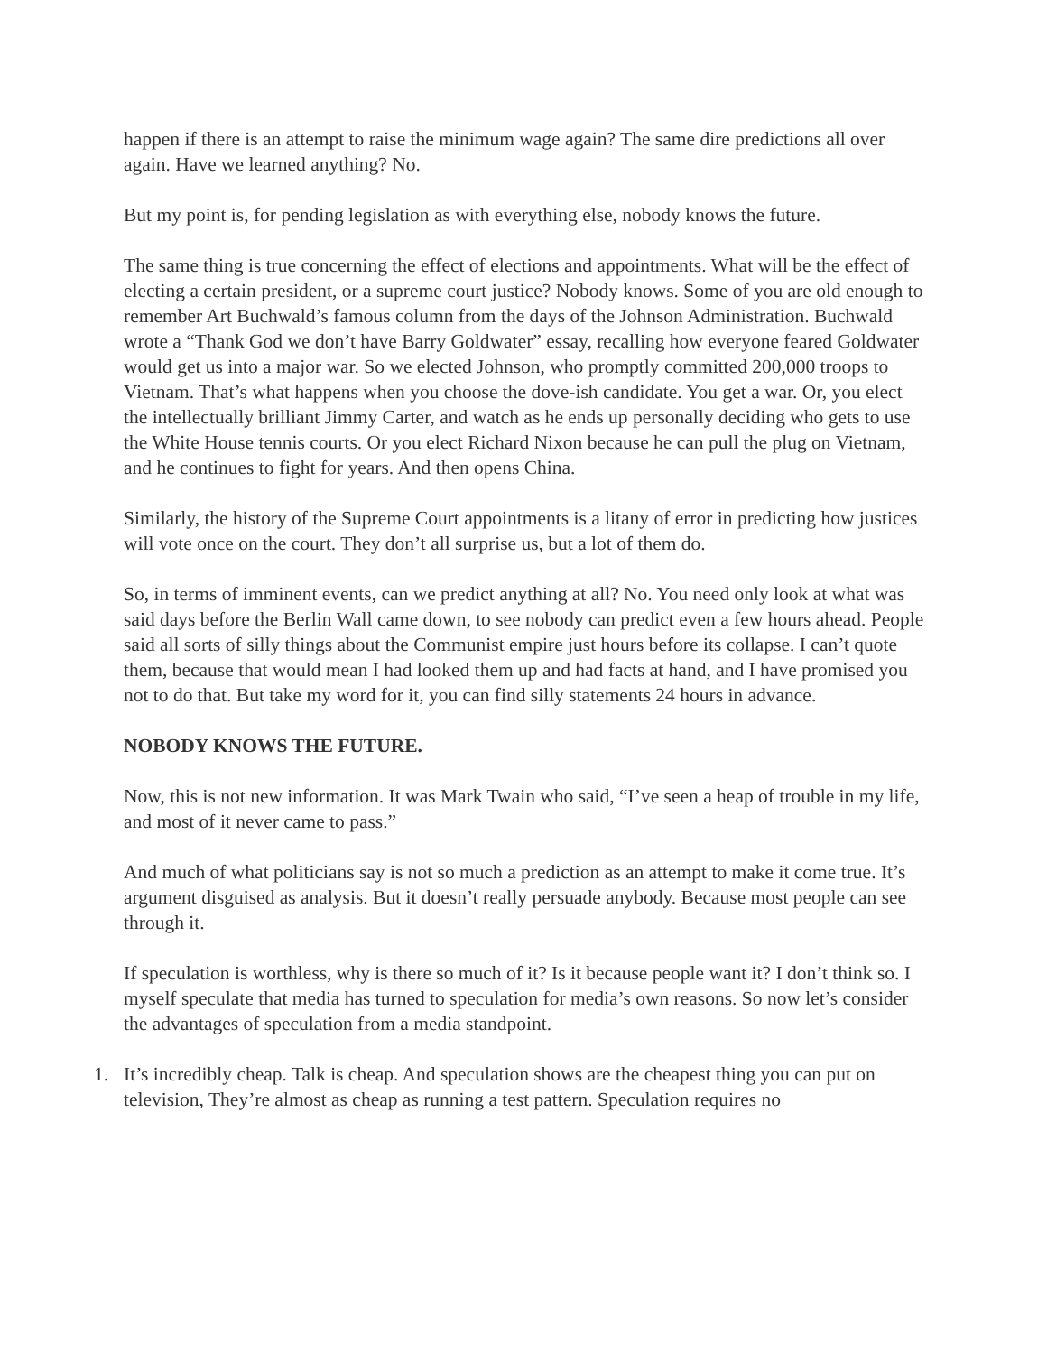happen if there is an attempt to raise the minimum wage again? The same dire predictions all over again. Have we learned anything? No.
But my point is, for pending legislation as with everything else, nobody knows the future.
The same thing is true concerning the effect of elections and appointments. What will be the effect of electing a certain president, or a supreme court justice? Nobody knows. Some of you are old enough to remember Art Buchwald’s famous column from the days of the Johnson Administration. Buchwald wrote a “Thank God we don’t have Barry Goldwater” essay, recalling how everyone feared Goldwater would get us into a major war. So we elected Johnson, who promptly committed 200,000 troops to Vietnam. That’s what happens when you choose the dove-ish candidate. You get a war. Or, you elect the intellectually brilliant Jimmy Carter, and watch as he ends up personally deciding who gets to use the White House tennis courts. Or you elect Richard Nixon because he can pull the plug on Vietnam, and he continues to fight for years. And then opens China.
Similarly, the history of the Supreme Court appointments is a litany of error in predicting how justices will vote once on the court. They don’t all surprise us, but a lot of them do.
So, in terms of imminent events, can we predict anything at all? No. You need only look at what was said days before the Berlin Wall came down, to see nobody can predict even a few hours ahead. People said all sorts of silly things about the Communist empire just hours before its collapse. I can’t quote them, because that would mean I had looked them up and had facts at hand, and I have promised you not to do that. But take my word for it, you can find silly statements 24 hours in advance.
NOBODY KNOWS THE FUTURE.
Now, this is not new information. It was Mark Twain who said, “I’ve seen a heap of trouble in my life, and most of it never came to pass.”
And much of what politicians say is not so much a prediction as an attempt to make it come true. It’s argument disguised as analysis. But it doesn’t really persuade anybody. Because most people can see through it.
If speculation is worthless, why is there so much of it? Is it because people want it? I don’t think so. I myself speculate that media has turned to speculation for media’s own reasons. So now let’s consider the advantages of speculation from a media standpoint.
1. It’s incredibly cheap. Talk is cheap. And speculation shows are the cheapest thing you can put on television, They’re almost as cheap as running a test pattern. Speculation requires no